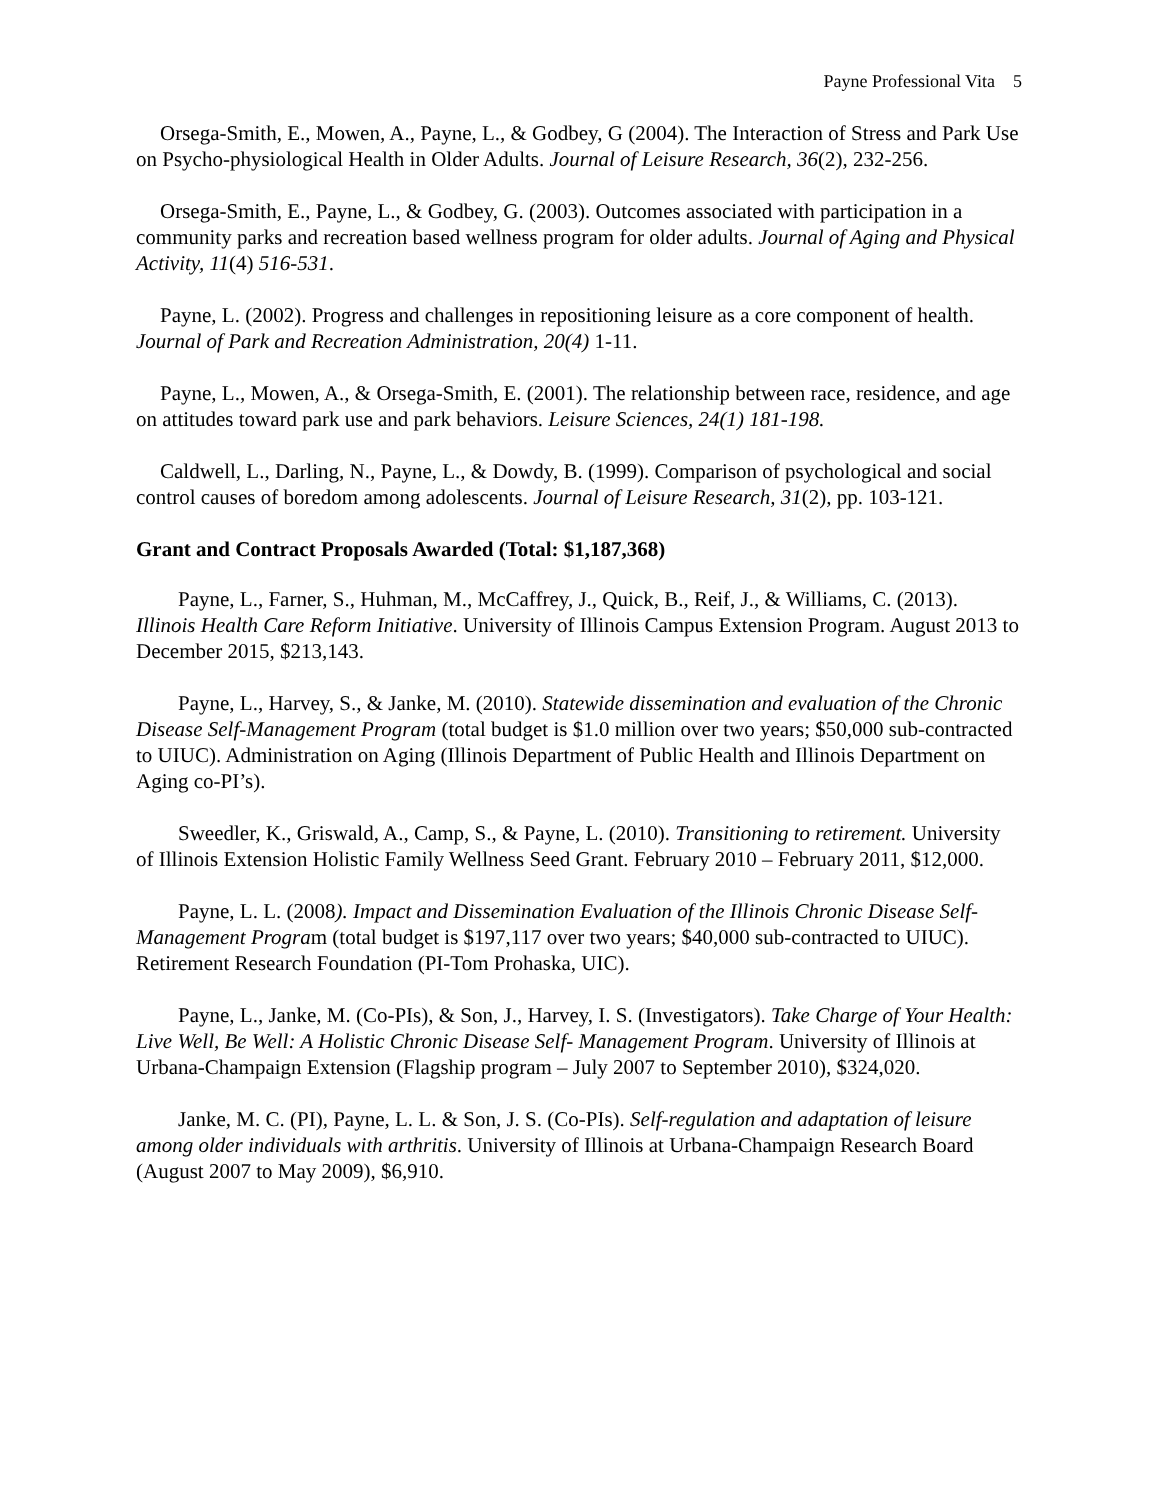Payne Professional Vita 5
Orsega-Smith, E., Mowen, A., Payne, L., & Godbey, G (2004). The Interaction of Stress and Park Use on Psycho-physiological Health in Older Adults. Journal of Leisure Research, 36(2), 232-256.
Orsega-Smith, E., Payne, L., & Godbey, G. (2003). Outcomes associated with participation in a community parks and recreation based wellness program for older adults. Journal of Aging and Physical Activity, 11(4) 516-531.
Payne, L. (2002). Progress and challenges in repositioning leisure as a core component of health. Journal of Park and Recreation Administration, 20(4) 1-11.
Payne, L., Mowen, A., & Orsega-Smith, E. (2001). The relationship between race, residence, and age on attitudes toward park use and park behaviors. Leisure Sciences, 24(1) 181-198.
Caldwell, L., Darling, N., Payne, L., & Dowdy, B. (1999). Comparison of psychological and social control causes of boredom among adolescents. Journal of Leisure Research, 31(2), pp. 103-121.
Grant and Contract Proposals Awarded (Total: $1,187,368)
Payne, L., Farner, S., Huhman, M., McCaffrey, J., Quick, B., Reif, J., & Williams, C. (2013). Illinois Health Care Reform Initiative. University of Illinois Campus Extension Program. August 2013 to December 2015, $213,143.
Payne, L., Harvey, S., & Janke, M. (2010). Statewide dissemination and evaluation of the Chronic Disease Self-Management Program (total budget is $1.0 million over two years; $50,000 sub-contracted to UIUC). Administration on Aging (Illinois Department of Public Health and Illinois Department on Aging co-PI’s).
Sweedler, K., Griswald, A., Camp, S., & Payne, L. (2010). Transitioning to retirement. University of Illinois Extension Holistic Family Wellness Seed Grant. February 2010 – February 2011, $12,000.
Payne, L. L. (2008). Impact and Dissemination Evaluation of the Illinois Chronic Disease Self- Management Program (total budget is $197,117 over two years; $40,000 sub-contracted to UIUC). Retirement Research Foundation (PI-Tom Prohaska, UIC).
Payne, L., Janke, M. (Co-PIs), & Son, J., Harvey, I. S. (Investigators). Take Charge of Your Health: Live Well, Be Well: A Holistic Chronic Disease Self- Management Program. University of Illinois at Urbana-Champaign Extension (Flagship program – July 2007 to September 2010), $324,020.
Janke, M. C. (PI), Payne, L. L. & Son, J. S. (Co-PIs). Self-regulation and adaptation of leisure among older individuals with arthritis. University of Illinois at Urbana-Champaign Research Board (August 2007 to May 2009), $6,910.